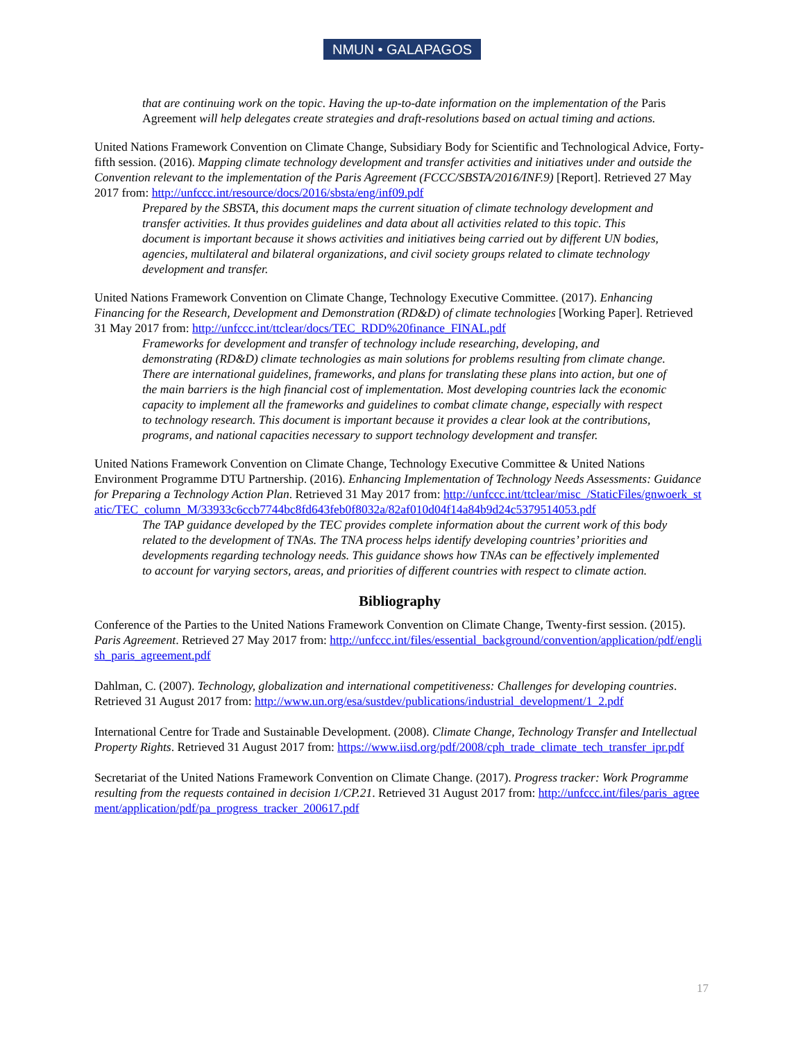NMUN • GALAPAGOS
that are continuing work on the topic. Having the up-to-date information on the implementation of the Paris Agreement will help delegates create strategies and draft-resolutions based on actual timing and actions.
United Nations Framework Convention on Climate Change, Subsidiary Body for Scientific and Technological Advice, Forty-fifth session. (2016). Mapping climate technology development and transfer activities and initiatives under and outside the Convention relevant to the implementation of the Paris Agreement (FCCC/SBSTA/2016/INF.9) [Report]. Retrieved 27 May 2017 from: http://unfccc.int/resource/docs/2016/sbsta/eng/inf09.pdf
Prepared by the SBSTA, this document maps the current situation of climate technology development and transfer activities. It thus provides guidelines and data about all activities related to this topic. This document is important because it shows activities and initiatives being carried out by different UN bodies, agencies, multilateral and bilateral organizations, and civil society groups related to climate technology development and transfer.
United Nations Framework Convention on Climate Change, Technology Executive Committee. (2017). Enhancing Financing for the Research, Development and Demonstration (RD&D) of climate technologies [Working Paper]. Retrieved 31 May 2017 from: http://unfccc.int/ttclear/docs/TEC_RDD%20finance_FINAL.pdf
Frameworks for development and transfer of technology include researching, developing, and demonstrating (RD&D) climate technologies as main solutions for problems resulting from climate change. There are international guidelines, frameworks, and plans for translating these plans into action, but one of the main barriers is the high financial cost of implementation. Most developing countries lack the economic capacity to implement all the frameworks and guidelines to combat climate change, especially with respect to technology research. This document is important because it provides a clear look at the contributions, programs, and national capacities necessary to support technology development and transfer.
United Nations Framework Convention on Climate Change, Technology Executive Committee & United Nations Environment Programme DTU Partnership. (2016). Enhancing Implementation of Technology Needs Assessments: Guidance for Preparing a Technology Action Plan. Retrieved 31 May 2017 from: http://unfccc.int/ttclear/misc_/StaticFiles/gnwoerk_static/TEC_column_M/33933c6ccb7744bc8fd643feb0f8032a/82af010d04f14a84b9d24c5379514053.pdf
The TAP guidance developed by the TEC provides complete information about the current work of this body related to the development of TNAs. The TNA process helps identify developing countries’ priorities and developments regarding technology needs. This guidance shows how TNAs can be effectively implemented to account for varying sectors, areas, and priorities of different countries with respect to climate action.
Bibliography
Conference of the Parties to the United Nations Framework Convention on Climate Change, Twenty-first session. (2015). Paris Agreement. Retrieved 27 May 2017 from: http://unfccc.int/files/essential_background/convention/application/pdf/english_paris_agreement.pdf
Dahlman, C. (2007). Technology, globalization and international competitiveness: Challenges for developing countries. Retrieved 31 August 2017 from: http://www.un.org/esa/sustdev/publications/industrial_development/1_2.pdf
International Centre for Trade and Sustainable Development. (2008). Climate Change, Technology Transfer and Intellectual Property Rights. Retrieved 31 August 2017 from: https://www.iisd.org/pdf/2008/cph_trade_climate_tech_transfer_ipr.pdf
Secretariat of the United Nations Framework Convention on Climate Change. (2017). Progress tracker: Work Programme resulting from the requests contained in decision 1/CP.21. Retrieved 31 August 2017 from: http://unfccc.int/files/paris_agreement/application/pdf/pa_progress_tracker_200617.pdf
17